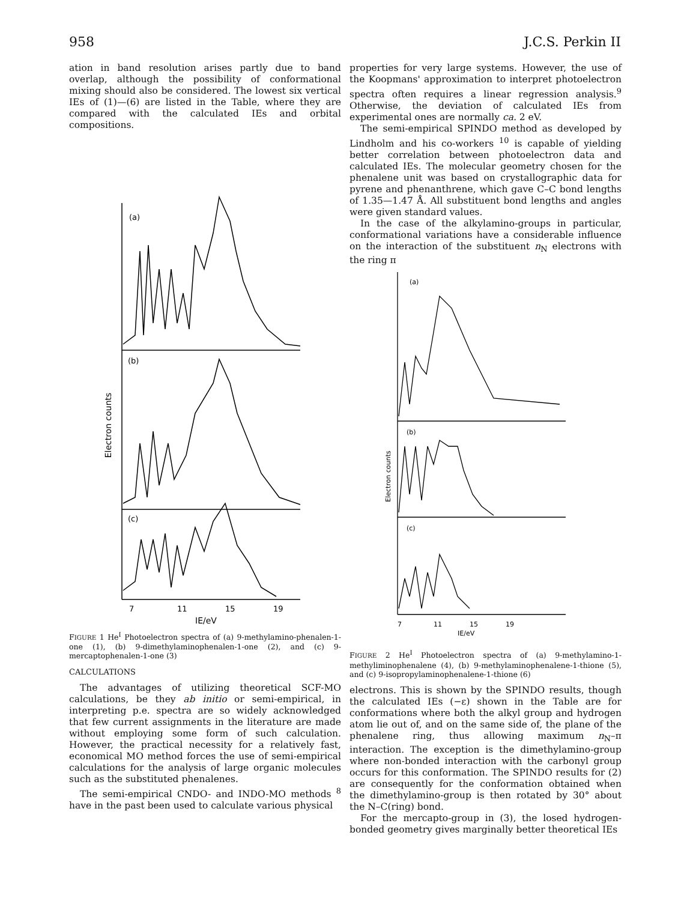958 J.C.S. Perkin II
ation in band resolution arises partly due to band overlap, although the possibility of conformational mixing should also be considered. The lowest six vertical IEs of (1)—(6) are listed in the Table, where they are compared with the calculated IEs and orbital compositions.
(a)
(b)
(c)
Electron counts
7
11
15
19
IE/eV
FIGURE 1 He<sup>I</sup> Photoelectron spectra of (a) 9-methylamino-phenalen-1-one (1), (b) 9-dimethylaminophenalen-1-one (2), and (c) 9-mercaptophenalen-1-one (3)
CALCULATIONS
The advantages of utilizing theoretical SCF-MO calculations, be they ab initio or semi-empirical, in interpreting p.e. spectra are so widely acknowledged that few current assignments in the literature are made without employing some form of such calculation. However, the practical necessity for a relatively fast, economical MO method forces the use of semi-empirical calculations for the analysis of large organic molecules such as the substituted phenalenes.
The semi-empirical CNDO- and INDO-MO methods <sup>8</sup> have in the past been used to calculate various physical
properties for very large systems. However, the use of the Koopmans' approximation to interpret photoelectron spectra often requires a linear regression analysis.<sup>9</sup> Otherwise, the deviation of calculated IEs from experimental ones are normally ca. 2 eV.
The semi-empirical SPINDO method as developed by Lindholm and his co-workers <sup>10</sup> is capable of yielding better correlation between photoelectron data and calculated IEs. The molecular geometry chosen for the phenalene unit was based on crystallographic data for pyrene and phenanthrene, which gave C–C bond lengths of 1.35—1.47 Å. All substituent bond lengths and angles were given standard values.
In the case of the alkylamino-groups in particular, conformational variations have a considerable influence on the interaction of the substituent n<sub>N</sub> electrons with the ring π
(a)
(b)
(c)
Electron counts
7
11
15
19
IE/eV
FIGURE 2 He<sup>I</sup> Photoelectron spectra of (a) 9-methylamino-1-methyliminophenalene (4), (b) 9-methylaminophenalene-1-thione (5), and (c) 9-isopropylaminophenalene-1-thione (6)
electrons. This is shown by the SPINDO results, though the calculated IEs (−ε) shown in the Table are for conformations where both the alkyl group and hydrogen atom lie out of, and on the same side of, the plane of the phenalene ring, thus allowing maximum n<sub>N</sub>–π interaction. The exception is the dimethylamino-group where non-bonded interaction with the carbonyl group occurs for this conformation. The SPINDO results for (2) are consequently for the conformation obtained when the dimethylamino-group is then rotated by 30° about the N–C(ring) bond.
For the mercapto-group in (3), the losed hydrogen-bonded geometry gives marginally better theoretical IEs